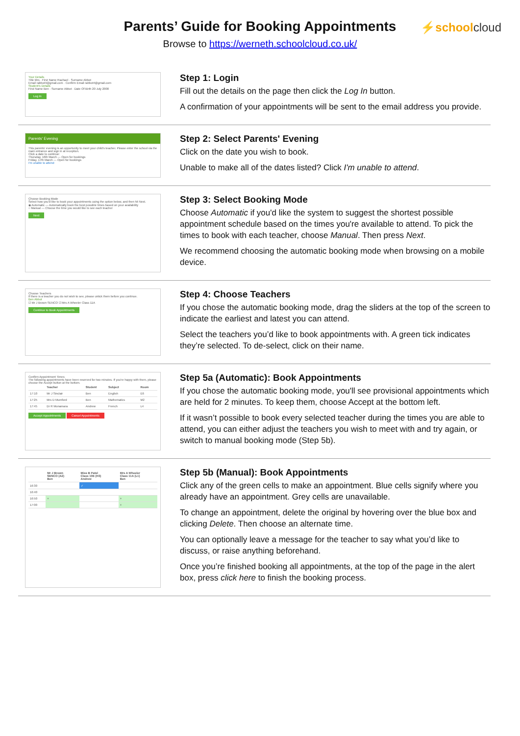Parents’ Guide for Booking Appointments
Browse to https://werneth.schoolcloud.co.uk/
⚡schoolcloud
Your Details
Title Mrs · First Name Rachael · Surname Abbot
Email rabbot4@gmail.com · Confirm Email rabbot4@gmail.com
Student's Details
First Name Ben · Surname Abbot · Date Of Birth 20 July 2000
Log In
Step 1: Login
Fill out the details on the page then click the Log In button.
A confirmation of your appointments will be sent to the email address you provide.
Parents' Evening
This parents' evening is an opportunity to meet your child's teacher. Please enter the school via the main entrance and sign in at reception.
Click a date to continue:
Thursday, 16th March — Open for bookings
Friday, 17th March — Open for bookings
I'm unable to attend
Step 2: Select Parents' Evening
Click on the date you wish to book.
Unable to make all of the dates listed? Click I'm unable to attend.
Choose Booking Mode
Select how you'd like to book your appointments using the option below, and then hit Next.
◉ Automatic — Automatically book the best possible times based on your availability
○ Manual — Choose the time you would like to see each teacher
Next
Step 3: Select Booking Mode
Choose Automatic if you'd like the system to suggest the shortest possible appointment schedule based on the times you're available to attend. To pick the times to book with each teacher, choose Manual. Then press Next.
We recommend choosing the automatic booking mode when browsing on a mobile device.
Choose Teachers
If there is a teacher you do not wish to see, please untick them before you continue.
Ben Abbot
☑ Mr J Brown SENCO ☑ Mrs A Wheeler Class 11A
Continue to Book Appointments
Step 4: Choose Teachers
If you chose the automatic booking mode, drag the sliders at the top of the screen to indicate the earliest and latest you can attend.
Select the teachers you’d like to book appointments with. A green tick indicates they’re selected. To de-select, click on their name.
Confirm Appointment Times
The following appointments have been reserved for two minutes. If you're happy with them, please choose the Accept button at the bottom.
| | Teacher | Student | Subject | Room |
| --- | --- | --- | --- | --- |
| 17:10 | Mr J Sinclair | Ben | English | E6 |
| 17:25 | Mrs D Mumford | Ben | Mathematics | M2 |
| 17:45 | Dr R Monamara | Andrew | French | L4 |
Accept Appointments Cancel Appointments
Step 5a (Automatic): Book Appointments
If you chose the automatic booking mode, you'll see provisional appointments which are held for 2 minutes. To keep them, choose Accept at the bottom left.
If it wasn’t possible to book every selected teacher during the times you are able to attend, you can either adjust the teachers you wish to meet with and try again, or switch to manual booking mode (Step 5b).
| | Mr J Brown SENCO (A2) Ben | Miss B Patel Class 10E (H3) Andrew | Mrs A Wheeler Class 11A (L1) Ben |
| --- | --- | --- | --- |
| 16:30 | | ✓ | |
| 16:40 | | | |
| 16:50 | + | | + |
| 17:00 | | | + |
Step 5b (Manual): Book Appointments
Click any of the green cells to make an appointment. Blue cells signify where you already have an appointment. Grey cells are unavailable.
To change an appointment, delete the original by hovering over the blue box and clicking Delete. Then choose an alternate time.
You can optionally leave a message for the teacher to say what you’d like to discuss, or raise anything beforehand.
Once you’re finished booking all appointments, at the top of the page in the alert box, press click here to finish the booking process.